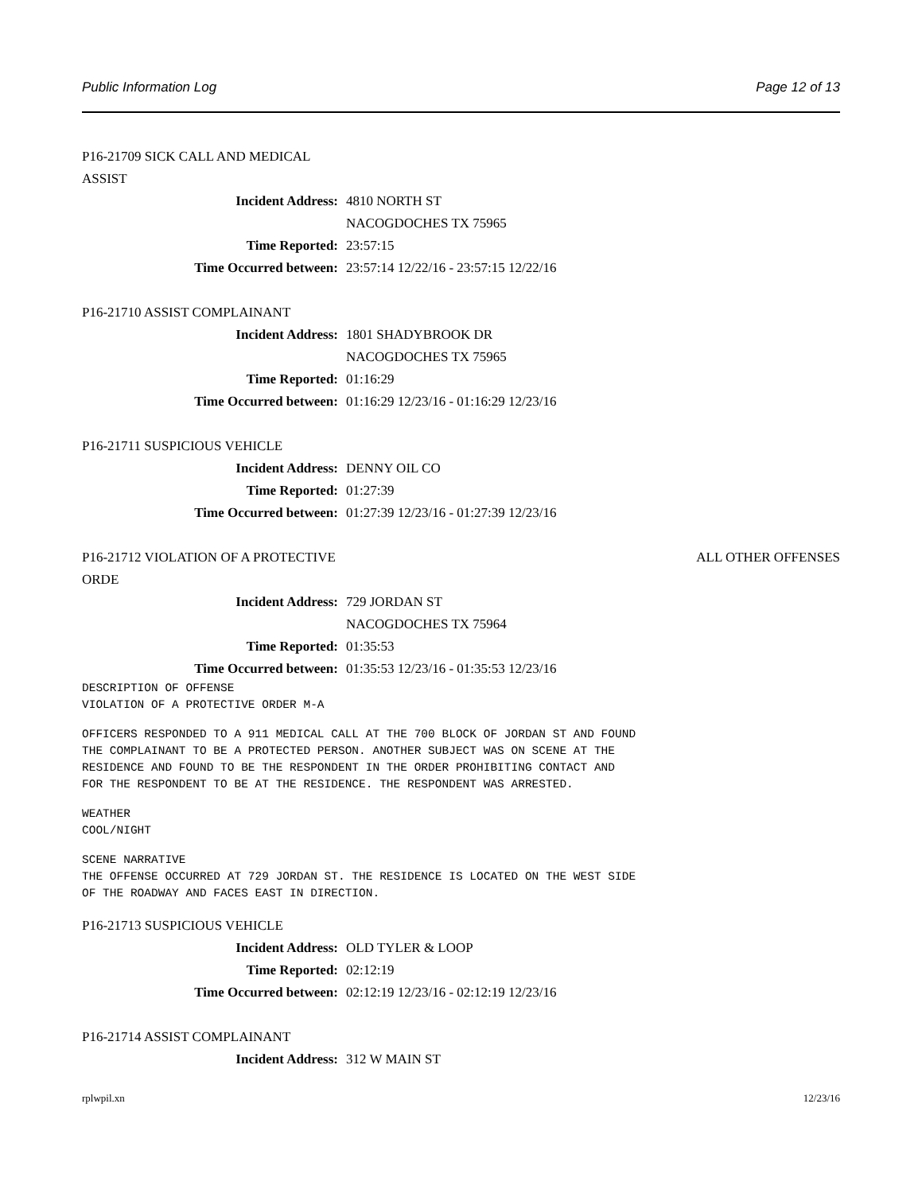Public Information Log Page 12 of 13
P16-21709 SICK CALL AND MEDICAL ASSIST
Incident Address: 4810 NORTH ST
NACOGDOCHES TX 75965
Time Reported: 23:57:15
Time Occurred between: 23:57:14 12/22/16 - 23:57:15 12/22/16
P16-21710 ASSIST COMPLAINANT
Incident Address: 1801 SHADYBROOK DR
NACOGDOCHES TX 75965
Time Reported: 01:16:29
Time Occurred between: 01:16:29 12/23/16 - 01:16:29 12/23/16
P16-21711 SUSPICIOUS VEHICLE
Incident Address: DENNY OIL CO
Time Reported: 01:27:39
Time Occurred between: 01:27:39 12/23/16 - 01:27:39 12/23/16
P16-21712 VIOLATION OF A PROTECTIVE ORDE ALL OTHER OFFENSES
Incident Address: 729 JORDAN ST
NACOGDOCHES TX 75964
Time Reported: 01:35:53
Time Occurred between: 01:35:53 12/23/16 - 01:35:53 12/23/16
DESCRIPTION OF OFFENSE
VIOLATION OF A PROTECTIVE ORDER M-A
OFFICERS RESPONDED TO A 911 MEDICAL CALL AT THE 700 BLOCK OF JORDAN ST AND FOUND
THE COMPLAINANT TO BE A PROTECTED PERSON. ANOTHER SUBJECT WAS ON SCENE AT THE
RESIDENCE AND FOUND TO BE THE RESPONDENT IN THE ORDER PROHIBITING CONTACT AND
FOR THE RESPONDENT TO BE AT THE RESIDENCE. THE RESPONDENT WAS ARRESTED.
WEATHER
COOL/NIGHT
SCENE NARRATIVE
THE OFFENSE OCCURRED AT 729 JORDAN ST. THE RESIDENCE IS LOCATED ON THE WEST SIDE
OF THE ROADWAY AND FACES EAST IN DIRECTION.
P16-21713 SUSPICIOUS VEHICLE
Incident Address: OLD TYLER & LOOP
Time Reported: 02:12:19
Time Occurred between: 02:12:19 12/23/16 - 02:12:19 12/23/16
P16-21714 ASSIST COMPLAINANT
Incident Address: 312 W MAIN ST
rplwpil.xn 12/23/16